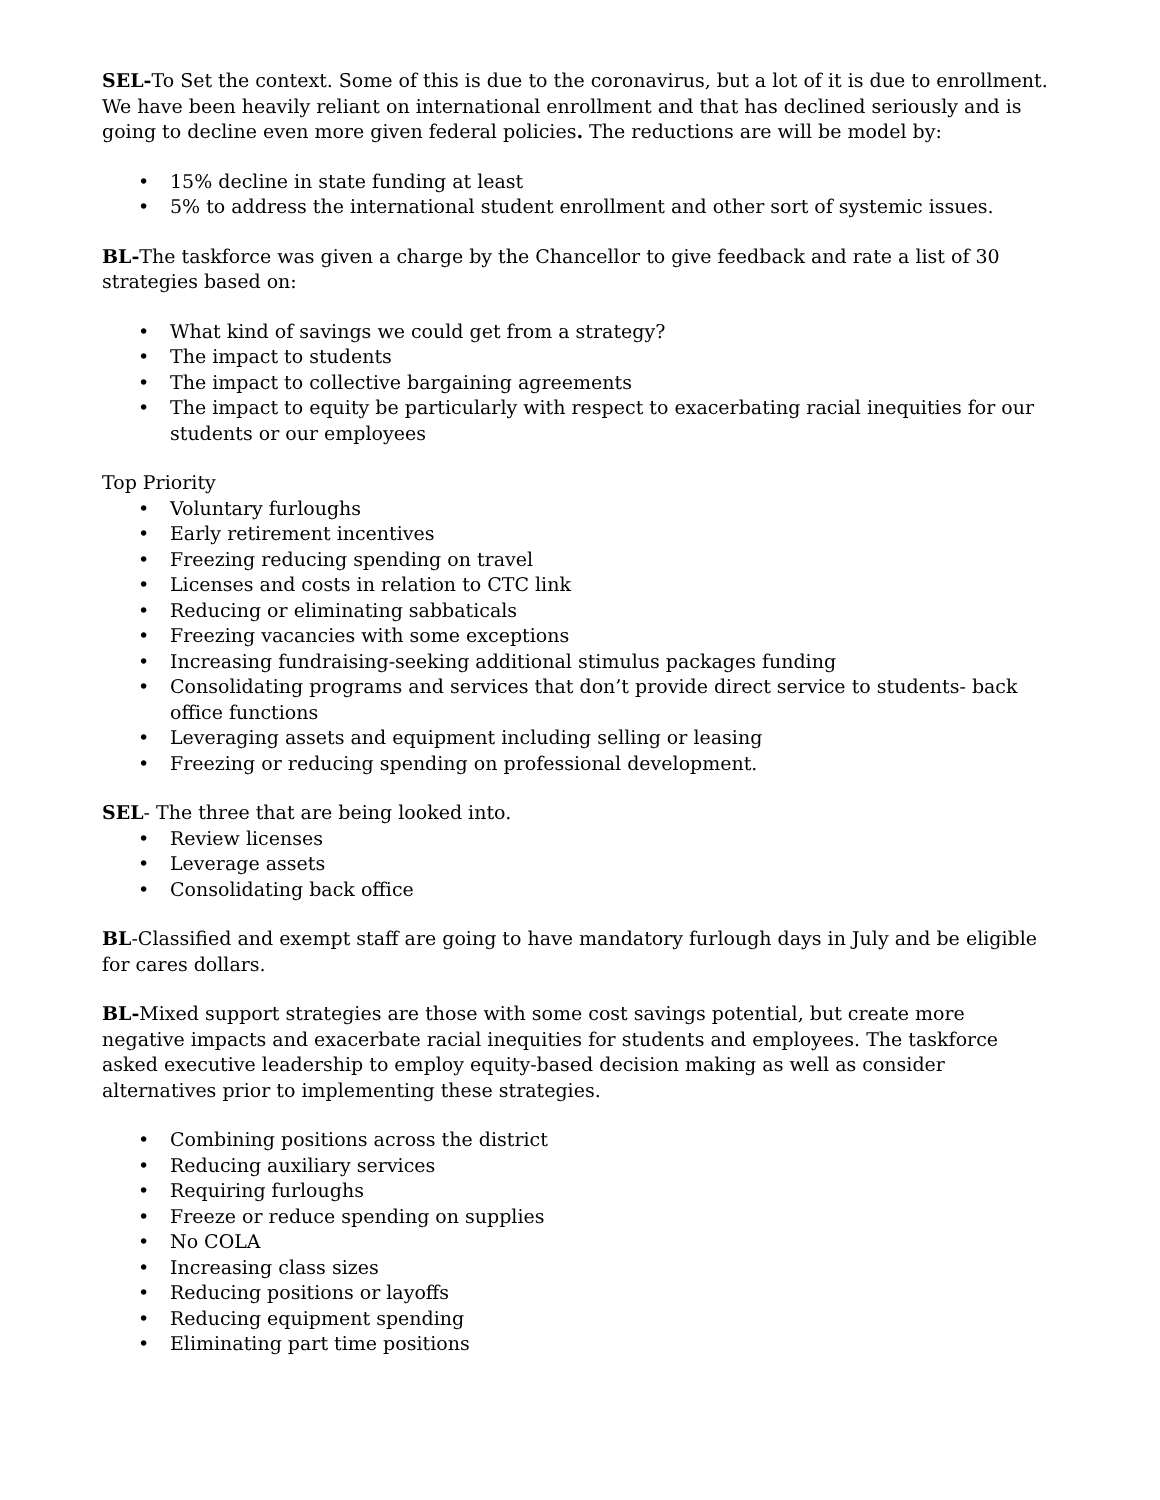SEL-To Set the context. Some of this is due to the coronavirus, but a lot of it is due to enrollment. We have been heavily reliant on international enrollment and that has declined seriously and is going to decline even more given federal policies. The reductions are will be model by:
• 15% decline in state funding at least
• 5% to address the international student enrollment and other sort of systemic issues.
BL-The taskforce was given a charge by the Chancellor to give feedback and rate a list of 30 strategies based on:
• What kind of savings we could get from a strategy?
• The impact to students
• The impact to collective bargaining agreements
• The impact to equity be particularly with respect to exacerbating racial inequities for our students or our employees
Top Priority
• Voluntary furloughs
• Early retirement incentives
• Freezing reducing spending on travel
• Licenses and costs in relation to CTC link
• Reducing or eliminating sabbaticals
• Freezing vacancies with some exceptions
• Increasing fundraising-seeking additional stimulus packages funding
• Consolidating programs and services that don’t provide direct service to students- back office functions
• Leveraging assets and equipment including selling or leasing
• Freezing or reducing spending on professional development.
SEL- The three that are being looked into.
• Review licenses
• Leverage assets
• Consolidating back office
BL-Classified and exempt staff are going to have mandatory furlough days in July and be eligible for cares dollars.
BL-Mixed support strategies are those with some cost savings potential, but create more negative impacts and exacerbate racial inequities for students and employees. The taskforce asked executive leadership to employ equity-based decision making as well as consider alternatives prior to implementing these strategies.
• Combining positions across the district
• Reducing auxiliary services
• Requiring furloughs
• Freeze or reduce spending on supplies
• No COLA
• Increasing class sizes
• Reducing positions or layoffs
• Reducing equipment spending
• Eliminating part time positions